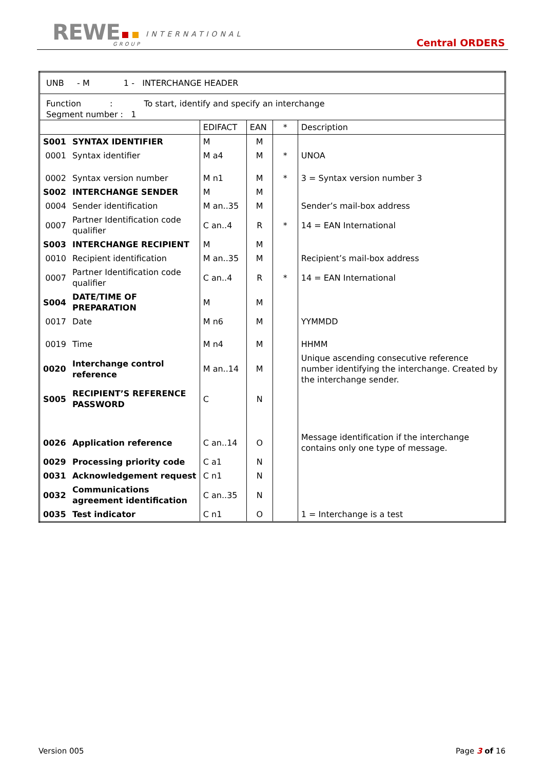REWE INTERNATIONAL
GROUP Central ORDERS
| UNB - M 1 - INTERCHANGE HEADER | | | | | |
| Function : To start, identify and specify an interchange Segment number : 1 | | | | | |
| | | EDIFACT | EAN | * | Description |
| S001 | SYNTAX IDENTIFIER | M | M | | |
| 0001 | Syntax identifier | M a4 | M | * | UNOA |
| 0002 | Syntax version number | M n1 | M | * | 3 = Syntax version number 3 |
| S002 | INTERCHANGE SENDER | M | M | | |
| 0004 | Sender identification | M an..35 | M | | Sender’s mail-box address |
| 0007 | Partner Identification code qualifier | C an..4 | R | * | 14 = EAN International |
| S003 | INTERCHANGE RECIPIENT | M | M | | |
| 0010 | Recipient identification | M an..35 | M | | Recipient’s mail-box address |
| 0007 | Partner Identification code qualifier | C an..4 | R | * | 14 = EAN International |
| S004 | DATE/TIME OF PREPARATION | M | M | | |
| 0017 | Date | M n6 | M | | YYMMDD |
| 0019 | Time | M n4 | M | | HHMM |
| 0020 | Interchange control reference | M an..14 | M | | Unique ascending consecutive reference number identifying the interchange. Created by the interchange sender. |
| S005 | RECIPIENT’S REFERENCE PASSWORD | C | N | | |
| 0026 | Application reference | C an..14 | O | | Message identification if the interchange contains only one type of message. |
| 0029 | Processing priority code | C a1 | N | | |
| 0031 | Acknowledgement request | C n1 | N | | |
| 0032 | Communications agreement identification | C an..35 | N | | |
| 0035 | Test indicator | C n1 | O | | 1 = Interchange is a test |
Version 005 Page 3 of 16